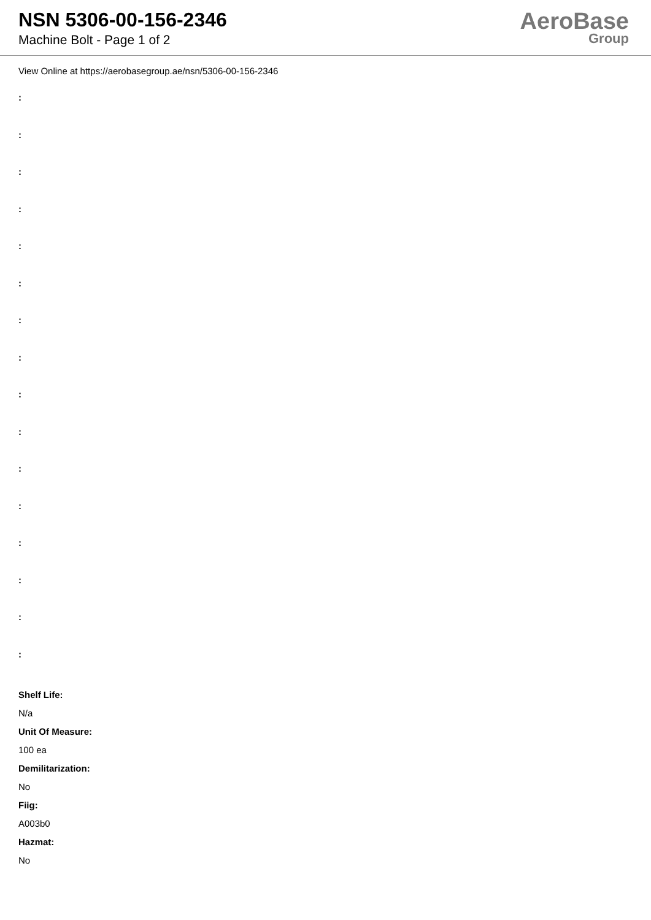NSN 5306-00-156-2346
Machine Bolt - Page 1 of 2
AeroBase
Group
View Online at https://aerobasegroup.ae/nsn/5306-00-156-2346
:
:
:
:
:
:
:
:
:
:
:
:
:
:
:
:
Shelf Life:
N/a
Unit Of Measure:
100 ea
Demilitarization:
No
Fiig:
A003b0
Hazmat:
No